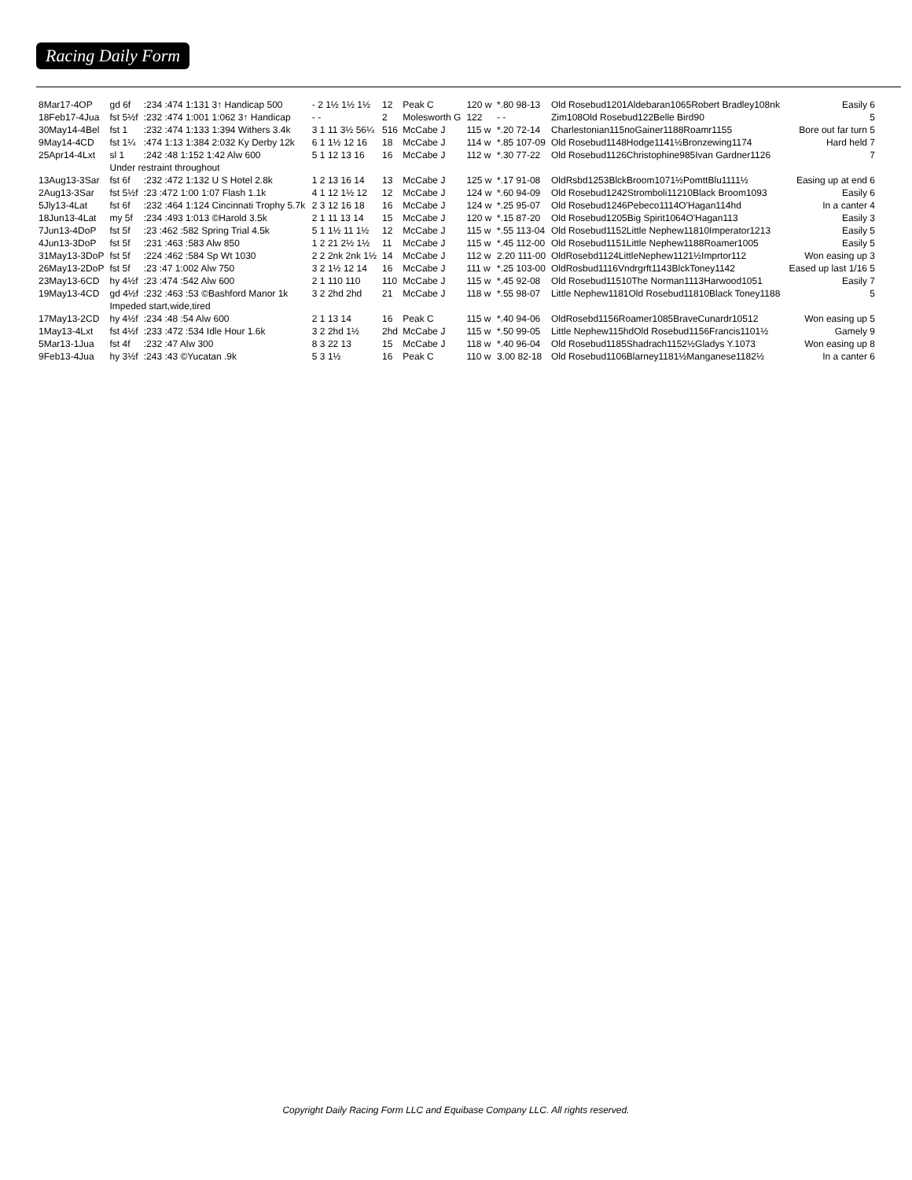Racing Daily Form
| 8Mar17-4OP | gd 6f | :234 :474 1:131 3↑ Handicap 500 | - 2 1½ 1½ 1½ | 12 | Peak C | 120 w | *.80 98-13 | Old Rosebud1201Aldebaran1065Robert Bradley108nk | Easily 6 |
| 18Feb17-4Jua | fst 5½f | :232 :474 1:001 1:062 3↑ Handicap | - - | 2 | Molesworth G | 122 | - - | Zim108Old Rosebud122Belle Bird90 | 5 |
| 30May14-4Bel | fst 1 | :232 :474 1:133 1:394 Withers 3.4k | 3 1 11 3½ 56¼ | 516 | McCabe J | 115 w | *.20 72-14 | Charlestonian115noGainer1188Roamr1155 | Bore out far turn 5 |
| 9May14-4CD | fst 1¼ | :474 1:13 1:384 2:032 Ky Derby 12k | 6 1 1½ 12 16 | 18 | McCabe J | 114 w | *.85 107-09 | Old Rosebud1148Hodge1141½Bronzewing1174 | Hard held 7 |
| 25Apr14-4Lxt | sl 1 | :242 :48 1:152 1:42 Alw 600 | 5 1 12 13 16 | 16 | McCabe J | 112 w | *.30 77-22 | Old Rosebud1126Christophine985Ivan Gardner1126 | 7 |
| | Under restraint throughout | | | | | | | | |
| 13Aug13-3Sar | fst 6f | :232 :472 1:132 U S Hotel 2.8k | 1 2 13 16 14 | 13 | McCabe J | 125 w | *.17 91-08 | OldRsbd1253BlckBroom1071½PomttBlu1111½ | Easing up at end 6 |
| 2Aug13-3Sar | fst 5½f | :23 :472 1:00 1:07 Flash 1.1k | 4 1 12 1½ 12 | 12 | McCabe J | 124 w | *.60 94-09 | Old Rosebud1242Stromboli11210Black Broom1093 | Easily 6 |
| 5Jly13-4Lat | fst 6f | :232 :464 1:124 Cincinnati Trophy 5.7k | 2 3 12 16 18 | 16 | McCabe J | 124 w | *.25 95-07 | Old Rosebud1246Pebeco1114O'Hagan114hd | In a canter 4 |
| 18Jun13-4Lat | my 5f | :234 :493 1:013 ©Harold 3.5k | 2 1 11 13 14 | 15 | McCabe J | 120 w | *.15 87-20 | Old Rosebud1205Big Spirit1064O'Hagan113 | Easily 3 |
| 7Jun13-4DoP | fst 5f | :23 :462 :582 Spring Trial 4.5k | 5 1 1½ 11 1½ | 12 | McCabe J | 115 w | *.55 113-04 | Old Rosebud1152Little Nephew11810Imperator1213 | Easily 5 |
| 4Jun13-3DoP | fst 5f | :231 :463 :583 Alw 850 | 1 2 21 2½ 1½ | 11 | McCabe J | 115 w | *.45 112-00 | Old Rosebud1151Little Nephew1188Roamer1005 | Easily 5 |
| 31May13-3DoP | fst 5f | :224 :462 :584 Sp Wt 1030 | 2 2 2nk 2nk 1½ | 14 | McCabe J | 112 w | 2.20 111-00 | OldRosebd1124LittleNephew1121½Imprtor112 | Won easing up 3 |
| 26May13-2DoP | fst 5f | :23 :47 1:002 Alw 750 | 3 2 1½ 12 14 | 16 | McCabe J | 111 w | *.25 103-00 | OldRosbud1116Vndrgrft1143BlckToney1142 | Eased up last 1/16 5 |
| 23May13-6CD | hy 4½f | :23 :474 :542 Alw 600 | 2 1 110 110 | 110 | McCabe J | 115 w | *.45 92-08 | Old Rosebud11510The Norman1113Harwood1051 | Easily 7 |
| 19May13-4CD | gd 4½f | :232 :463 :53 ©Bashford Manor 1k | 3 2 2hd 2hd | 21 | McCabe J | 118 w | *.55 98-07 | Little Nephew1181Old Rosebud11810Black Toney1188 | 5 |
| | Impeded start,wide,tired | | | | | | | | |
| 17May13-2CD | hy 4½f | :234 :48 :54 Alw 600 | 2 1 13 14 | 16 | Peak C | 115 w | *.40 94-06 | OldRosebd1156Roamer1085BraveCunardr10512 | Won easing up 5 |
| 1May13-4Lxt | fst 4½f | :233 :472 :534 Idle Hour 1.6k | 3 2 2hd 1½ | 2hd | McCabe J | 115 w | *.50 99-05 | Little Nephew115hdOld Rosebud1156Francis1101½ | Gamely 9 |
| 5Mar13-1Jua | fst 4f | :232 :47 Alw 300 | 8 3 22 13 | 15 | McCabe J | 118 w | *.40 96-04 | Old Rosebud1185Shadrach1152½Gladys Y.1073 | Won easing up 8 |
| 9Feb13-4Jua | hy 3½f | :243 :43 ©Yucatan .9k | 5 3 1½ | 16 | Peak C | 110 w | 3.00 82-18 | Old Rosebud1106Blarney1181½Manganese1182½ | In a canter 6 |
Copyright Daily Racing Form LLC and Equibase Company LLC. All rights reserved.